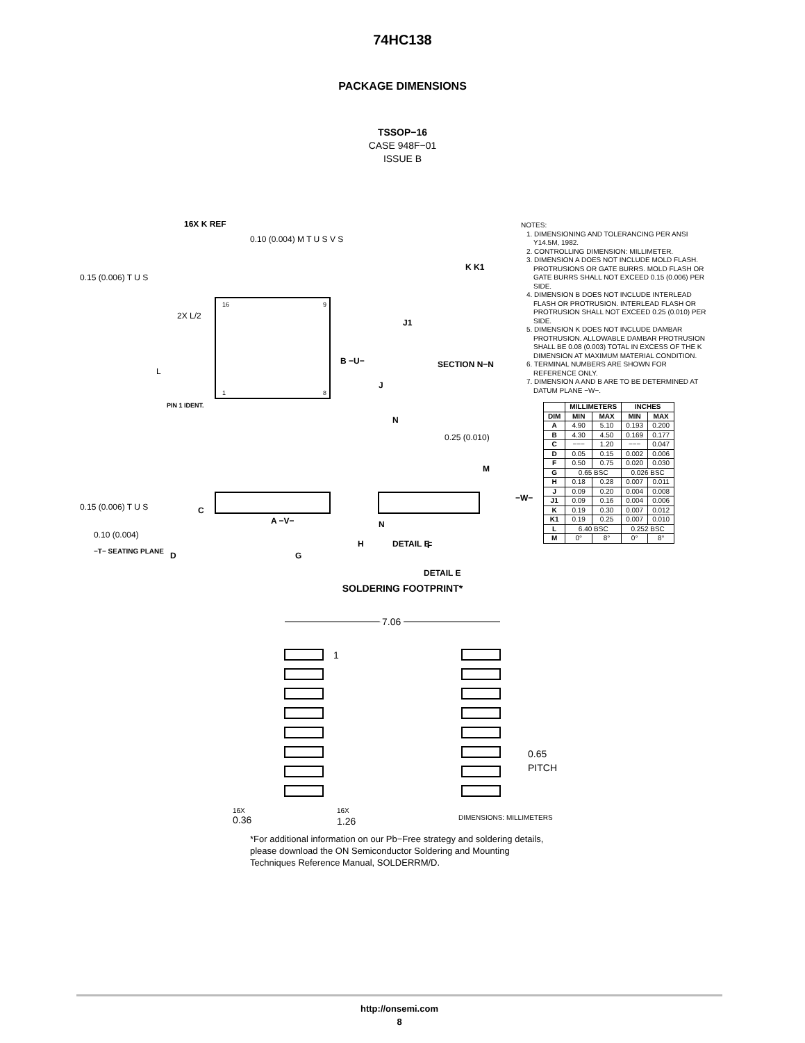74HC138
PACKAGE DIMENSIONS
TSSOP−16
CASE 948F−01
ISSUE B
16X K REF
0.10 (0.004) M T U S V S
0.15 (0.006) T U S
0.15 (0.006) T U S
16
9
1
8
2X L/2
L
B −U−
PIN 1 IDENT.
A −V−
K K1
J1
SECTION N−N
J
N
0.25 (0.010)
M
N
F
DETAIL E
NOTES:
1. DIMENSIONING AND TOLERANCING PER ANSI Y14.5M, 1982.
2. CONTROLLING DIMENSION: MILLIMETER.
3. DIMENSION A DOES NOT INCLUDE MOLD FLASH. PROTRUSIONS OR GATE BURRS. MOLD FLASH OR GATE BURRS SHALL NOT EXCEED 0.15 (0.006) PER SIDE.
4. DIMENSION B DOES NOT INCLUDE INTERLEAD FLASH OR PROTRUSION. INTERLEAD FLASH OR PROTRUSION SHALL NOT EXCEED 0.25 (0.010) PER SIDE.
5. DIMENSION K DOES NOT INCLUDE DAMBAR PROTRUSION. ALLOWABLE DAMBAR PROTRUSION SHALL BE 0.08 (0.003) TOTAL IN EXCESS OF THE K DIMENSION AT MAXIMUM MATERIAL CONDITION.
6. TERMINAL NUMBERS ARE SHOWN FOR REFERENCE ONLY.
7. DIMENSION A AND B ARE TO BE DETERMINED AT DATUM PLANE −W−.
| | MILLIMETERS | | INCHES | |
| --- | --- | --- | --- | --- |
| DIM | MIN | MAX | MIN | MAX |
| A | 4.90 | 5.10 | 0.193 | 0.200 |
| B | 4.30 | 4.50 | 0.169 | 0.177 |
| C | −−− | 1.20 | −−− | 0.047 |
| D | 0.05 | 0.15 | 0.002 | 0.006 |
| F | 0.50 | 0.75 | 0.020 | 0.030 |
| G | 0.65 BSC | | 0.026 BSC | |
| H | 0.18 | 0.28 | 0.007 | 0.011 |
| J | 0.09 | 0.20 | 0.004 | 0.008 |
| J1 | 0.09 | 0.16 | 0.004 | 0.006 |
| K | 0.19 | 0.30 | 0.007 | 0.012 |
| K1 | 0.19 | 0.25 | 0.007 | 0.010 |
| L | 6.40 BSC | | 0.252 BSC | |
| M | 0° | 8° | 0° | 8° |
C
0.10 (0.004)
−T− SEATING PLANE
D
G
H
DETAIL E
−W−
SOLDERING FOOTPRINT*
7.06
1
0.65
PITCH
16X
0.36
16X
1.26
DIMENSIONS: MILLIMETERS
*For additional information on our Pb−Free strategy and soldering details, please download the ON Semiconductor Soldering and Mounting Techniques Reference Manual, SOLDERRM/D.
http://onsemi.com
8